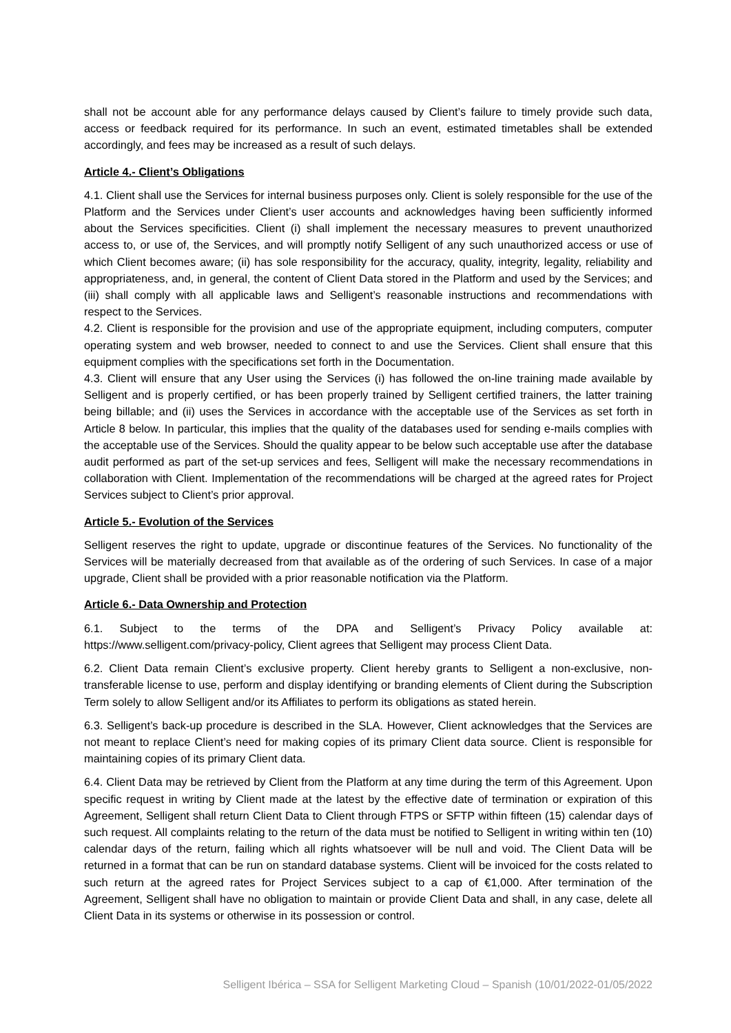shall not be account able for any performance delays caused by Client’s failure to timely provide such data, access or feedback required for its performance. In such an event, estimated timetables shall be extended accordingly, and fees may be increased as a result of such delays.
Article 4.- Client’s Obligations
4.1. Client shall use the Services for internal business purposes only. Client is solely responsible for the use of the Platform and the Services under Client’s user accounts and acknowledges having been sufficiently informed about the Services specificities. Client (i) shall implement the necessary measures to prevent unauthorized access to, or use of, the Services, and will promptly notify Selligent of any such unauthorized access or use of which Client becomes aware; (ii) has sole responsibility for the accuracy, quality, integrity, legality, reliability and appropriateness, and, in general, the content of Client Data stored in the Platform and used by the Services; and (iii) shall comply with all applicable laws and Selligent’s reasonable instructions and recommendations with respect to the Services.
4.2. Client is responsible for the provision and use of the appropriate equipment, including computers, computer operating system and web browser, needed to connect to and use the Services. Client shall ensure that this equipment complies with the specifications set forth in the Documentation.
4.3. Client will ensure that any User using the Services (i) has followed the on-line training made available by Selligent and is properly certified, or has been properly trained by Selligent certified trainers, the latter training being billable; and (ii) uses the Services in accordance with the acceptable use of the Services as set forth in Article 8 below. In particular, this implies that the quality of the databases used for sending e-mails complies with the acceptable use of the Services. Should the quality appear to be below such acceptable use after the database audit performed as part of the set-up services and fees, Selligent will make the necessary recommendations in collaboration with Client. Implementation of the recommendations will be charged at the agreed rates for Project Services subject to Client’s prior approval.
Article 5.- Evolution of the Services
Selligent reserves the right to update, upgrade or discontinue features of the Services. No functionality of the Services will be materially decreased from that available as of the ordering of such Services. In case of a major upgrade, Client shall be provided with a prior reasonable notification via the Platform.
Article 6.- Data Ownership and Protection
6.1. Subject to the terms of the DPA and Selligent’s Privacy Policy available at:
https://www.selligent.com/privacy-policy, Client agrees that Selligent may process Client Data.
6.2. Client Data remain Client’s exclusive property. Client hereby grants to Selligent a non-exclusive, non-transferable license to use, perform and display identifying or branding elements of Client during the Subscription Term solely to allow Selligent and/or its Affiliates to perform its obligations as stated herein.
6.3. Selligent’s back-up procedure is described in the SLA. However, Client acknowledges that the Services are not meant to replace Client’s need for making copies of its primary Client data source. Client is responsible for maintaining copies of its primary Client data.
6.4. Client Data may be retrieved by Client from the Platform at any time during the term of this Agreement. Upon specific request in writing by Client made at the latest by the effective date of termination or expiration of this Agreement, Selligent shall return Client Data to Client through FTPS or SFTP within fifteen (15) calendar days of such request. All complaints relating to the return of the data must be notified to Selligent in writing within ten (10) calendar days of the return, failing which all rights whatsoever will be null and void. The Client Data will be returned in a format that can be run on standard database systems. Client will be invoiced for the costs related to such return at the agreed rates for Project Services subject to a cap of €1,000. After termination of the Agreement, Selligent shall have no obligation to maintain or provide Client Data and shall, in any case, delete all Client Data in its systems or otherwise in its possession or control.
Selligent Ibérica – SSA for Selligent Marketing Cloud – Spanish (10/01/2022-01/05/2022